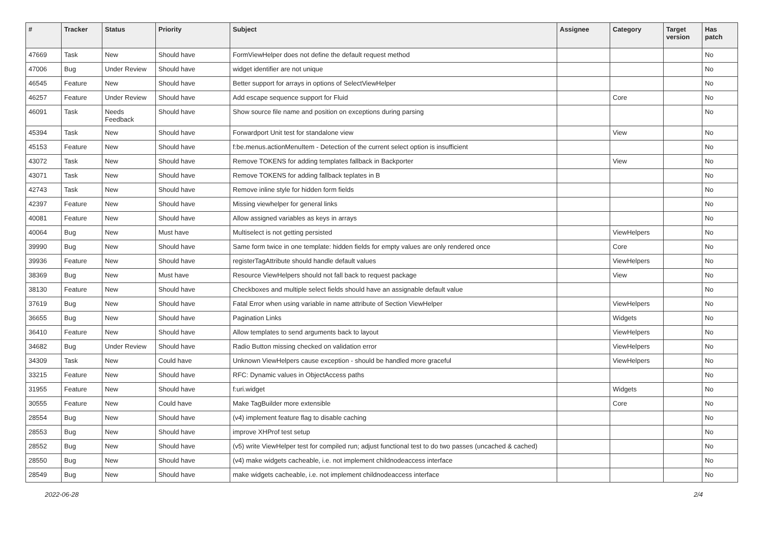| # | Tracker | Status | Priority | Subject | Assignee | Category | Target version | Has patch |
| --- | --- | --- | --- | --- | --- | --- | --- | --- |
| 47669 | Task | New | Should have | FormViewHelper does not define the default request method | | | | No |
| 47006 | Bug | Under Review | Should have | widget identifier are not unique | | | | No |
| 46545 | Feature | New | Should have | Better support for arrays in options of SelectViewHelper | | | | No |
| 46257 | Feature | Under Review | Should have | Add escape sequence support for Fluid | | Core | | No |
| 46091 | Task | Needs Feedback | Should have | Show source file name and position on exceptions during parsing | | | | No |
| 45394 | Task | New | Should have | Forwardport Unit test for standalone view | | View | | No |
| 45153 | Feature | New | Should have | f:be.menus.actionMenuItem - Detection of the current select option is insufficient | | | | No |
| 43072 | Task | New | Should have | Remove TOKENS for adding templates fallback in Backporter | | View | | No |
| 43071 | Task | New | Should have | Remove TOKENS for adding fallback teplates in B | | | | No |
| 42743 | Task | New | Should have | Remove inline style for hidden form fields | | | | No |
| 42397 | Feature | New | Should have | Missing viewhelper for general links | | | | No |
| 40081 | Feature | New | Should have | Allow assigned variables as keys in arrays | | | | No |
| 40064 | Bug | New | Must have | Multiselect is not getting persisted | | ViewHelpers | | No |
| 39990 | Bug | New | Should have | Same form twice in one template: hidden fields for empty values are only rendered once | | Core | | No |
| 39936 | Feature | New | Should have | registerTagAttribute should handle default values | | ViewHelpers | | No |
| 38369 | Bug | New | Must have | Resource ViewHelpers should not fall back to request package | | View | | No |
| 38130 | Feature | New | Should have | Checkboxes and multiple select fields should have an assignable default value | | | | No |
| 37619 | Bug | New | Should have | Fatal Error when using variable in name attribute of Section ViewHelper | | ViewHelpers | | No |
| 36655 | Bug | New | Should have | Pagination Links | | Widgets | | No |
| 36410 | Feature | New | Should have | Allow templates to send arguments back to layout | | ViewHelpers | | No |
| 34682 | Bug | Under Review | Should have | Radio Button missing checked on validation error | | ViewHelpers | | No |
| 34309 | Task | New | Could have | Unknown ViewHelpers cause exception - should be handled more graceful | | ViewHelpers | | No |
| 33215 | Feature | New | Should have | RFC: Dynamic values in ObjectAccess paths | | | | No |
| 31955 | Feature | New | Should have | f:uri.widget | | Widgets | | No |
| 30555 | Feature | New | Could have | Make TagBuilder more extensible | | Core | | No |
| 28554 | Bug | New | Should have | (v4) implement feature flag to disable caching | | | | No |
| 28553 | Bug | New | Should have | improve XHProf test setup | | | | No |
| 28552 | Bug | New | Should have | (v5) write ViewHelper test for compiled run; adjust functional test to do two passes (uncached & cached) | | | | No |
| 28550 | Bug | New | Should have | (v4) make widgets cacheable, i.e. not implement childnodeaccess interface | | | | No |
| 28549 | Bug | New | Should have | make widgets cacheable, i.e. not implement childnodeaccess interface | | | | No |
2022-06-28 2/4